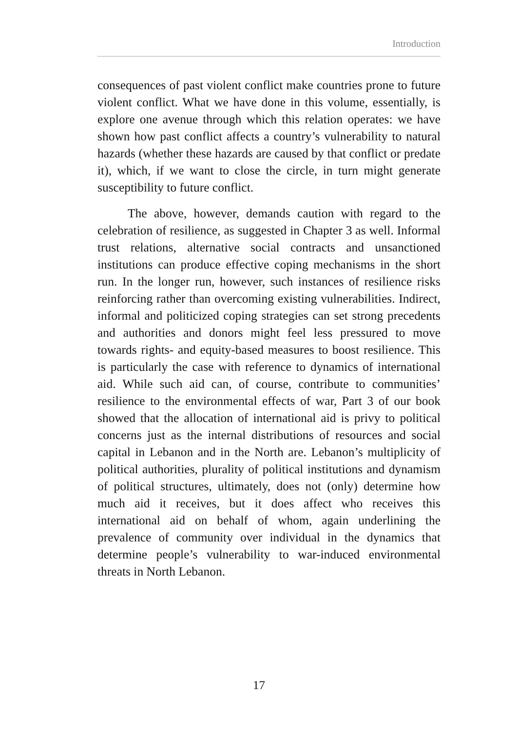Introduction
consequences of past violent conflict make countries prone to future violent conflict. What we have done in this volume, essentially, is explore one avenue through which this relation operates: we have shown how past conflict affects a country’s vulnerability to natural hazards (whether these hazards are caused by that conflict or predate it), which, if we want to close the circle, in turn might generate susceptibility to future conflict.
The above, however, demands caution with regard to the celebration of resilience, as suggested in Chapter 3 as well. Informal trust relations, alternative social contracts and unsanctioned institutions can produce effective coping mechanisms in the short run. In the longer run, however, such instances of resilience risks reinforcing rather than overcoming existing vulnerabilities. Indirect, informal and politicized coping strategies can set strong precedents and authorities and donors might feel less pressured to move towards rights- and equity-based measures to boost resilience. This is particularly the case with reference to dynamics of international aid. While such aid can, of course, contribute to communities’ resilience to the environmental effects of war, Part 3 of our book showed that the allocation of international aid is privy to political concerns just as the internal distributions of resources and social capital in Lebanon and in the North are. Lebanon’s multiplicity of political authorities, plurality of political institutions and dynamism of political structures, ultimately, does not (only) determine how much aid it receives, but it does affect who receives this international aid on behalf of whom, again underlining the prevalence of community over individual in the dynamics that determine people’s vulnerability to war-induced environmental threats in North Lebanon.
17